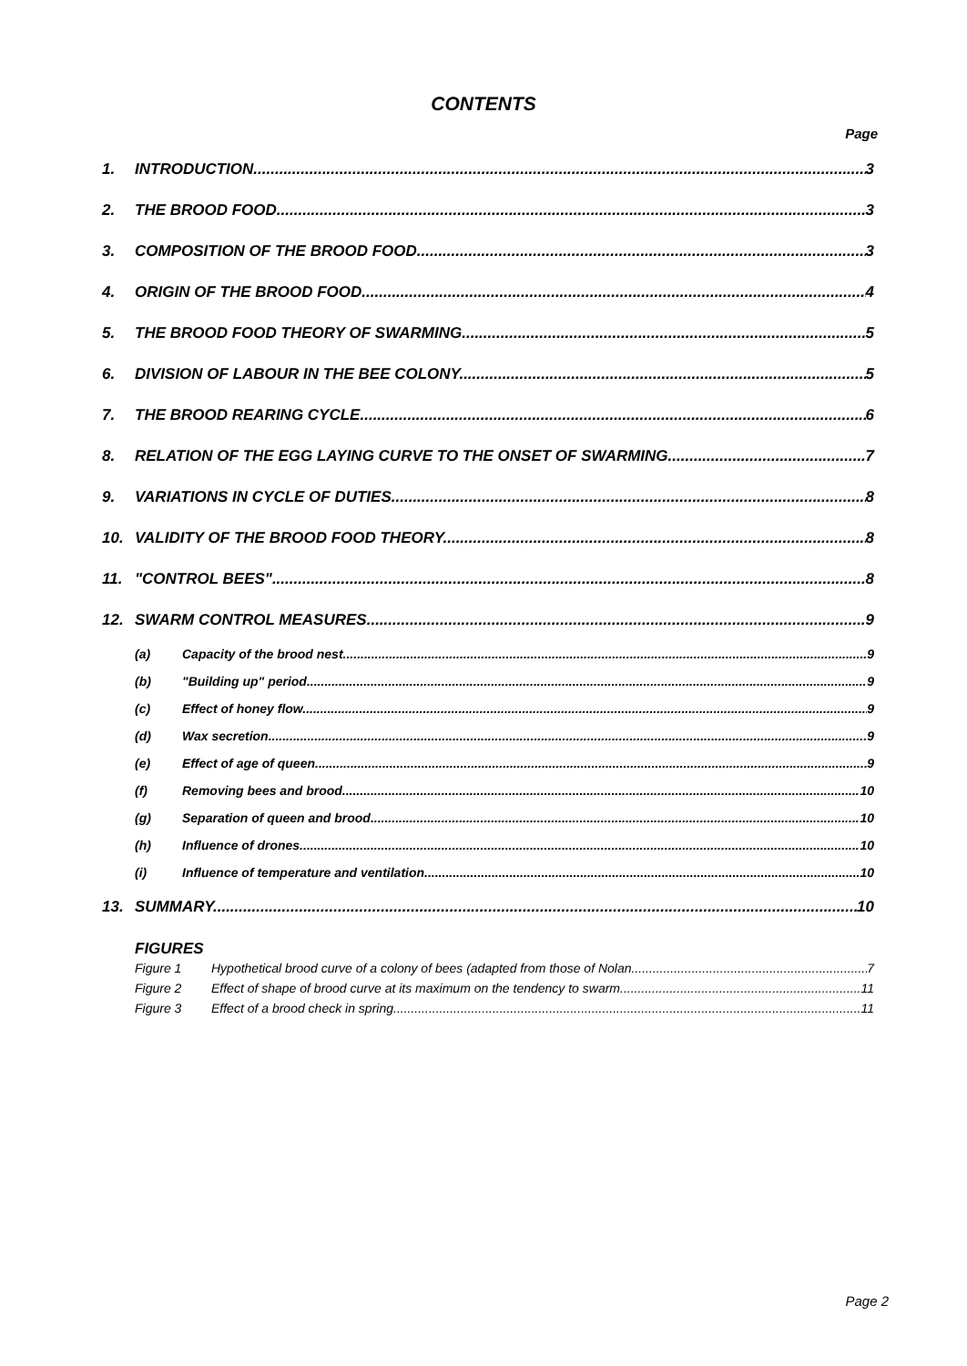CONTENTS
Page
1. INTRODUCTION 3
2. THE BROOD FOOD. 3
3. COMPOSITION OF THE BROOD FOOD. 3
4. ORIGIN OF THE BROOD FOOD. 4
5. THE BROOD FOOD THEORY OF SWARMING. 5
6. DIVISION OF LABOUR IN THE BEE COLONY. 5
7. THE BROOD REARING CYCLE. 6
8. RELATION OF THE EGG LAYING CURVE TO THE ONSET OF SWARMING. 7
9. VARIATIONS IN CYCLE OF DUTIES. 8
10. VALIDITY OF THE BROOD FOOD THEORY. 8
11. "CONTROL BEES". 8
12. SWARM CONTROL MEASURES. 9
(a) Capacity of the brood nest. 9
(b) "Building up" period. 9
(c) Effect of honey flow. 9
(d) Wax secretion. 9
(e) Effect of age of queen. 9
(f) Removing bees and brood. 10
(g) Separation of queen and brood. 10
(h) Influence of drones. 10
(i) Influence of temperature and ventilation. 10
13. SUMMARY. 10
FIGURES
Figure 1 Hypothetical brood curve of a colony of bees (adapted from those of Nolan. 7
Figure 2 Effect of shape of brood curve at its maximum on the tendency to swarm. 11
Figure 3 Effect of a brood check in spring 11
Page 2